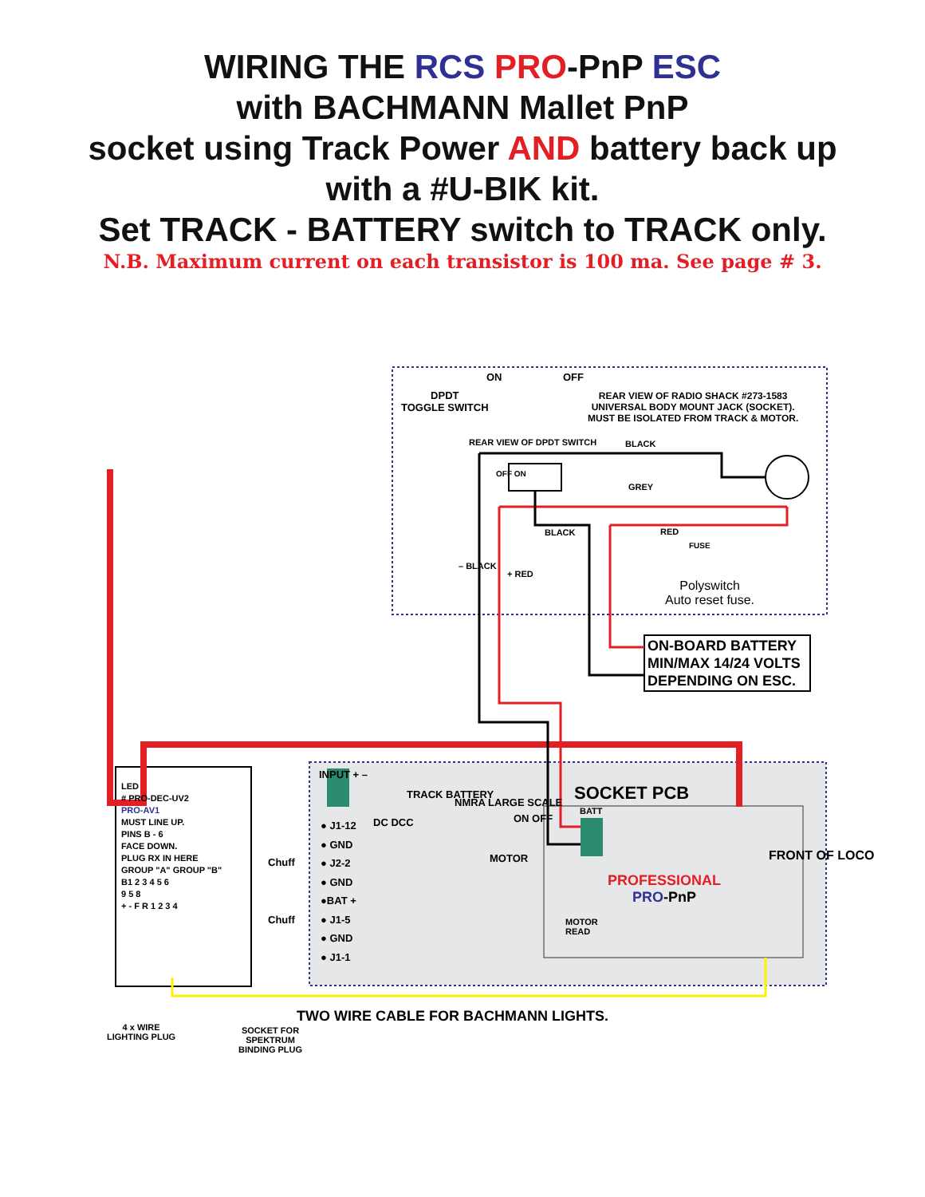WIRING THE RCS PRO-PnP ESC
with BACHMANN Mallet PnP
socket using Track Power AND battery back up
with a #U-BIK kit.
Set TRACK - BATTERY switch to TRACK only.
N.B. Maximum current on each transistor is 100 ma. See page # 3.
ON OFF
DPDT
TOGGLE SWITCH
REAR VIEW OF RADIO SHACK #273-1583
UNIVERSAL BODY MOUNT JACK (SOCKET).
MUST BE ISOLATED FROM TRACK & MOTOR.
REAR VIEW OF DPDT SWITCH BLACK
OFF ON
GREY
BLACK RED
FUSE
Polyswitch
Auto reset fuse.
– BLACK
+ RED
ON-BOARD BATTERY
MIN/MAX 14/24 VOLTS
DEPENDING ON ESC.
SOCKET PCB
BATT
PROFESSIONAL
PRO-PnP
FRONT OF LOCO
MOTOR
READ
INPUT + –
● J1-12
● GND
● J2-2
● GND
●BAT +
● J1-5
● GND
● J1-1
DC DCC
TRACK BATTERY
NMRA LARGE SCALE
MOTOR
ON OFF
Chuff
Chuff
LED
# PRO-DEC-UV2
PRO-AV1
MUST LINE UP.
PINS B - 6
FACE DOWN.
PLUG RX IN HERE
GROUP "A" GROUP "B"
B1 2 3 4 5 6
9 5 8
+ - F R 1 2 3 4
TWO WIRE CABLE FOR BACHMANN LIGHTS.
4 x WIRE
LIGHTING PLUG
SOCKET FOR
SPEKTRUM
BINDING PLUG